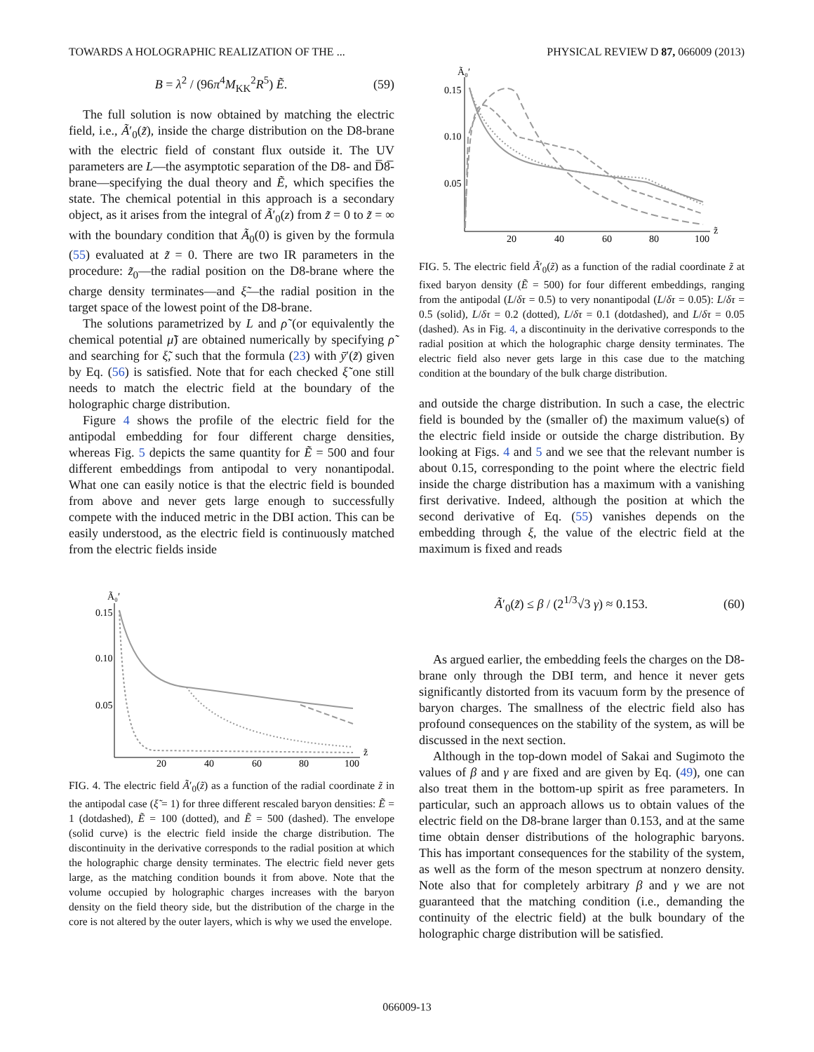TOWARDS A HOLOGRAPHIC REALIZATION OF THE ... PHYSICAL REVIEW D 87, 066009 (2013)
B = λ<sup>2</sup> / (96π<sup>4</sup>M<sub>KK</sub><sup>2</sup>R<sup>5</sup>) Ẽ. (59)
The full solution is now obtained by matching the electric field, i.e., Ã′<sub>0</sub>(z̃), inside the charge distribution on the D8-brane with the electric field of constant flux outside it. The UV parameters are L—the asymptotic separation of the D8- and D̅8̅-brane—specifying the dual theory and Ẽ, which specifies the state. The chemical potential in this approach is a secondary object, as it arises from the integral of Ã′<sub>0</sub>(z) from z̃ = 0 to z̃ = ∞ with the boundary condition that Ã<sub>0</sub>(0) is given by the formula (55) evaluated at z̃ = 0. There are two IR parameters in the procedure: z̃<sub>0</sub>—the radial position on the D8-brane where the charge density terminates—and ξ̃—the radial position in the target space of the lowest point of the D8-brane.
The solutions parametrized by L and ρ̃ (or equivalently the chemical potential μ̃) are obtained numerically by specifying ρ̃ and searching for ξ̃, such that the formula (23) with ȳ′(z̃) given by Eq. (56) is satisfied. Note that for each checked ξ̃ one still needs to match the electric field at the boundary of the holographic charge distribution.
Figure 4 shows the profile of the electric field for the antipodal embedding for four different charge densities, whereas Fig. 5 depicts the same quantity for Ẽ = 500 and four different embeddings from antipodal to very nonantipodal. What one can easily notice is that the electric field is bounded from above and never gets large enough to successfully compete with the induced metric in the DBI action. This can be easily understood, as the electric field is continuously matched from the electric fields inside
Ã₀′
0.15
0.10
0.05
20
40
60
80
100
z̃
FIG. 4. The electric field Ã′<sub>0</sub>(z̃) as a function of the radial coordinate z̃ in the antipodal case (ξ̃ = 1) for three different rescaled baryon densities: Ẽ = 1 (dotdashed), Ẽ = 100 (dotted), and Ẽ = 500 (dashed). The envelope (solid curve) is the electric field inside the charge distribution. The discontinuity in the derivative corresponds to the radial position at which the holographic charge density terminates. The electric field never gets large, as the matching condition bounds it from above. Note that the volume occupied by holographic charges increases with the baryon density on the field theory side, but the distribution of the charge in the core is not altered by the outer layers, which is why we used the envelope.
Ã₀′
0.15
0.10
0.05
20
40
60
80
100
z̃
FIG. 5. The electric field Ã′<sub>0</sub>(z̃) as a function of the radial coordinate z̃ at fixed baryon density (Ẽ = 500) for four different embeddings, ranging from the antipodal (L/δτ = 0.5) to very nonantipodal (L/δτ = 0.05): L/δτ = 0.5 (solid), L/δτ = 0.2 (dotted), L/δτ = 0.1 (dotdashed), and L/δτ = 0.05 (dashed). As in Fig. 4, a discontinuity in the derivative corresponds to the radial position at which the holographic charge density terminates. The electric field also never gets large in this case due to the matching condition at the boundary of the bulk charge distribution.
and outside the charge distribution. In such a case, the electric field is bounded by the (smaller of) the maximum value(s) of the electric field inside or outside the charge distribution. By looking at Figs. 4 and 5 and we see that the relevant number is about 0.15, corresponding to the point where the electric field inside the charge distribution has a maximum with a vanishing first derivative. Indeed, although the position at which the second derivative of Eq. (55) vanishes depends on the embedding through ξ, the value of the electric field at the maximum is fixed and reads
Ã′<sub>0</sub>(z̃) ≤ β / (2<sup>1/3</sup>√3 γ) ≈ 0.153. (60)
As argued earlier, the embedding feels the charges on the D8-brane only through the DBI term, and hence it never gets significantly distorted from its vacuum form by the presence of baryon charges. The smallness of the electric field also has profound consequences on the stability of the system, as will be discussed in the next section.
Although in the top-down model of Sakai and Sugimoto the values of β and γ are fixed and are given by Eq. (49), one can also treat them in the bottom-up spirit as free parameters. In particular, such an approach allows us to obtain values of the electric field on the D8-brane larger than 0.153, and at the same time obtain denser distributions of the holographic baryons. This has important consequences for the stability of the system, as well as the form of the meson spectrum at nonzero density. Note also that for completely arbitrary β and γ we are not guaranteed that the matching condition (i.e., demanding the continuity of the electric field) at the bulk boundary of the holographic charge distribution will be satisfied.
066009-13